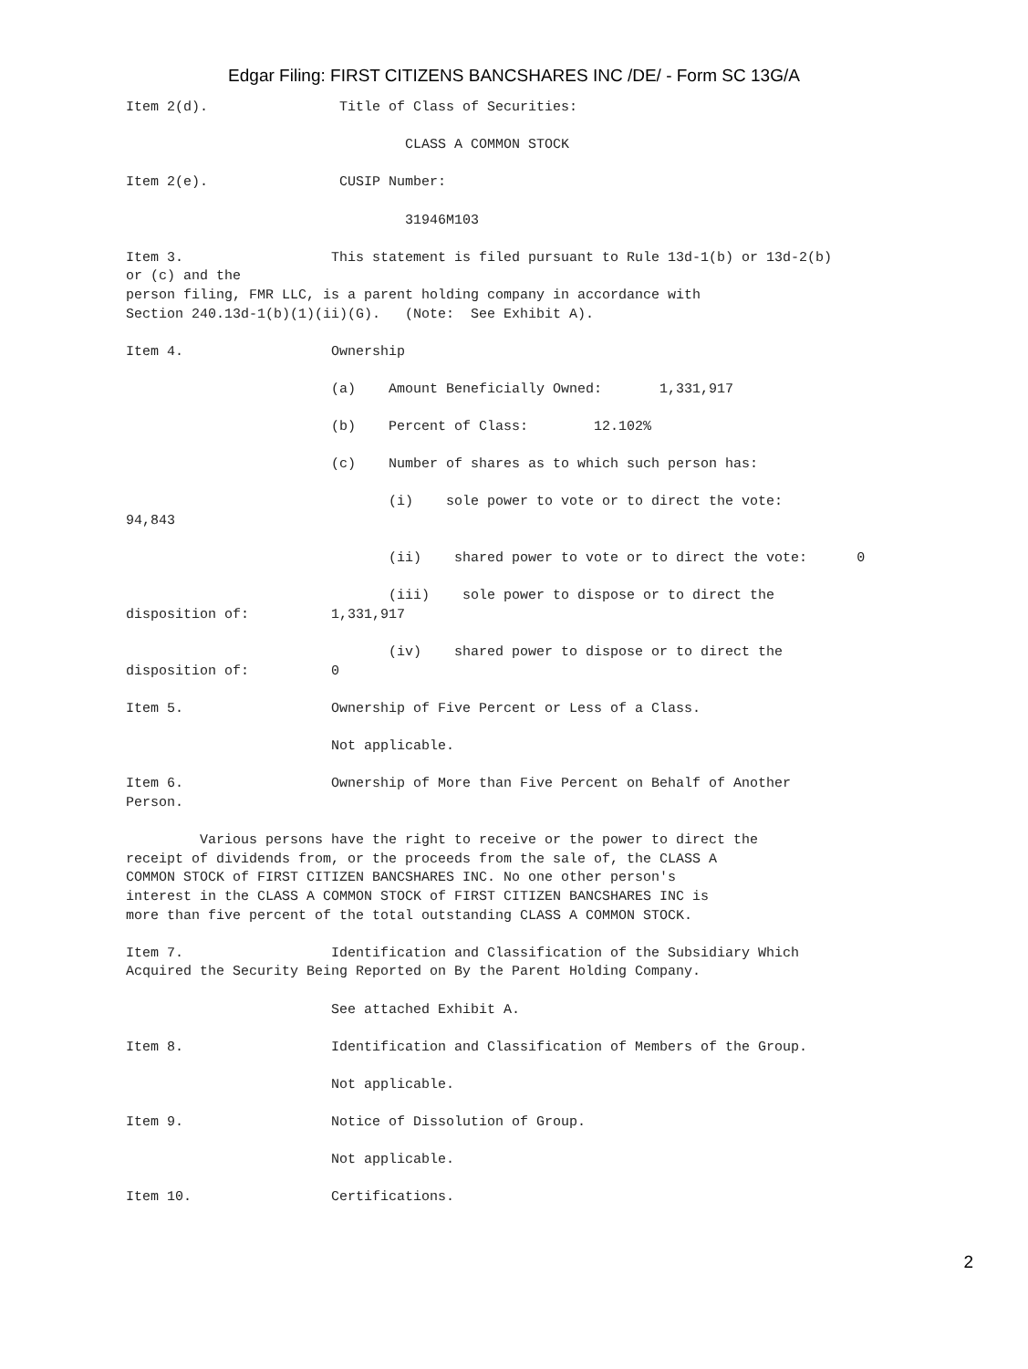Edgar Filing: FIRST CITIZENS BANCSHARES INC /DE/ - Form SC 13G/A
Item 2(d).                Title of Class of Securities:

                                  CLASS A COMMON STOCK

Item 2(e).                CUSIP Number:

                                  31946M103

Item 3.                  This statement is filed pursuant to Rule 13d-1(b) or 13d-2(b)
or (c) and the
person filing, FMR LLC, is a parent holding company in accordance with
Section 240.13d-1(b)(1)(ii)(G).   (Note:  See Exhibit A).

Item 4.                  Ownership

                         (a)    Amount Beneficially Owned:       1,331,917

                         (b)    Percent of Class:        12.102%

                         (c)    Number of shares as to which such person has:

                                (i)    sole power to vote or to direct the vote:
94,843

                                (ii)    shared power to vote or to direct the vote:      0

                                (iii)    sole power to dispose or to direct the
disposition of:          1,331,917

                                (iv)    shared power to dispose or to direct the
disposition of:          0

Item 5.                  Ownership of Five Percent or Less of a Class.

                         Not applicable.

Item 6.                  Ownership of More than Five Percent on Behalf of Another
Person.

         Various persons have the right to receive or the power to direct the
receipt of dividends from, or the proceeds from the sale of, the CLASS A
COMMON STOCK of FIRST CITIZEN BANCSHARES INC. No one other person's
interest in the CLASS A COMMON STOCK of FIRST CITIZEN BANCSHARES INC is
more than five percent of the total outstanding CLASS A COMMON STOCK.

Item 7.                  Identification and Classification of the Subsidiary Which
Acquired the Security Being Reported on By the Parent Holding Company.

                         See attached Exhibit A.

Item 8.                  Identification and Classification of Members of the Group.

                         Not applicable.

Item 9.                  Notice of Dissolution of Group.

                         Not applicable.

Item 10.                 Certifications.
2